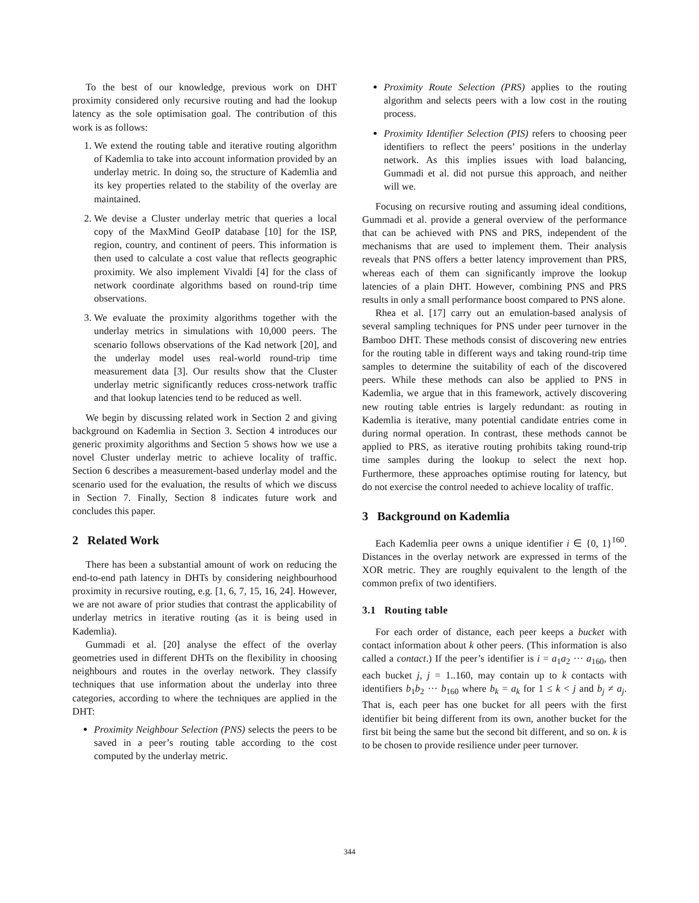To the best of our knowledge, previous work on DHT proximity considered only recursive routing and had the lookup latency as the sole optimisation goal. The contribution of this work is as follows:
1. We extend the routing table and iterative routing algorithm of Kademlia to take into account information provided by an underlay metric. In doing so, the structure of Kademlia and its key properties related to the stability of the overlay are maintained.
2. We devise a Cluster underlay metric that queries a local copy of the MaxMind GeoIP database [10] for the ISP, region, country, and continent of peers. This information is then used to calculate a cost value that reflects geographic proximity. We also implement Vivaldi [4] for the class of network coordinate algorithms based on round-trip time observations.
3. We evaluate the proximity algorithms together with the underlay metrics in simulations with 10,000 peers. The scenario follows observations of the Kad network [20], and the underlay model uses real-world round-trip time measurement data [3]. Our results show that the Cluster underlay metric significantly reduces cross-network traffic and that lookup latencies tend to be reduced as well.
We begin by discussing related work in Section 2 and giving background on Kademlia in Section 3. Section 4 introduces our generic proximity algorithms and Section 5 shows how we use a novel Cluster underlay metric to achieve locality of traffic. Section 6 describes a measurement-based underlay model and the scenario used for the evaluation, the results of which we discuss in Section 7. Finally, Section 8 indicates future work and concludes this paper.
2 Related Work
There has been a substantial amount of work on reducing the end-to-end path latency in DHTs by considering neighbourhood proximity in recursive routing, e.g. [1, 6, 7, 15, 16, 24]. However, we are not aware of prior studies that contrast the applicability of underlay metrics in iterative routing (as it is being used in Kademlia).
Gummadi et al. [20] analyse the effect of the overlay geometries used in different DHTs on the flexibility in choosing neighbours and routes in the overlay network. They classify techniques that use information about the underlay into three categories, according to where the techniques are applied in the DHT:
Proximity Neighbour Selection (PNS) selects the peers to be saved in a peer’s routing table according to the cost computed by the underlay metric.
Proximity Route Selection (PRS) applies to the routing algorithm and selects peers with a low cost in the routing process.
Proximity Identifier Selection (PIS) refers to choosing peer identifiers to reflect the peers’ positions in the underlay network. As this implies issues with load balancing, Gummadi et al. did not pursue this approach, and neither will we.
Focusing on recursive routing and assuming ideal conditions, Gummadi et al. provide a general overview of the performance that can be achieved with PNS and PRS, independent of the mechanisms that are used to implement them. Their analysis reveals that PNS offers a better latency improvement than PRS, whereas each of them can significantly improve the lookup latencies of a plain DHT. However, combining PNS and PRS results in only a small performance boost compared to PNS alone.
Rhea et al. [17] carry out an emulation-based analysis of several sampling techniques for PNS under peer turnover in the Bamboo DHT. These methods consist of discovering new entries for the routing table in different ways and taking round-trip time samples to determine the suitability of each of the discovered peers. While these methods can also be applied to PNS in Kademlia, we argue that in this framework, actively discovering new routing table entries is largely redundant: as routing in Kademlia is iterative, many potential candidate entries come in during normal operation. In contrast, these methods cannot be applied to PRS, as iterative routing prohibits taking round-trip time samples during the lookup to select the next hop. Furthermore, these approaches optimise routing for latency, but do not exercise the control needed to achieve locality of traffic.
3 Background on Kademlia
Each Kademlia peer owns a unique identifier i ∈ {0, 1}<sup>160</sup>. Distances in the overlay network are expressed in terms of the XOR metric. They are roughly equivalent to the length of the common prefix of two identifiers.
3.1 Routing table
For each order of distance, each peer keeps a bucket with contact information about k other peers. (This information is also called a contact.) If the peer’s identifier is i = a<sub>1</sub>a<sub>2</sub> ··· a<sub>160</sub>, then each bucket j, j = 1..160, may contain up to k contacts with identifiers b<sub>1</sub>b<sub>2</sub> ··· b<sub>160</sub> where b<sub>k</sub> = a<sub>k</sub> for 1 ≤ k < j and b<sub>j</sub> ≠ a<sub>j</sub>. That is, each peer has one bucket for all peers with the first identifier bit being different from its own, another bucket for the first bit being the same but the second bit different, and so on. k is to be chosen to provide resilience under peer turnover.
344